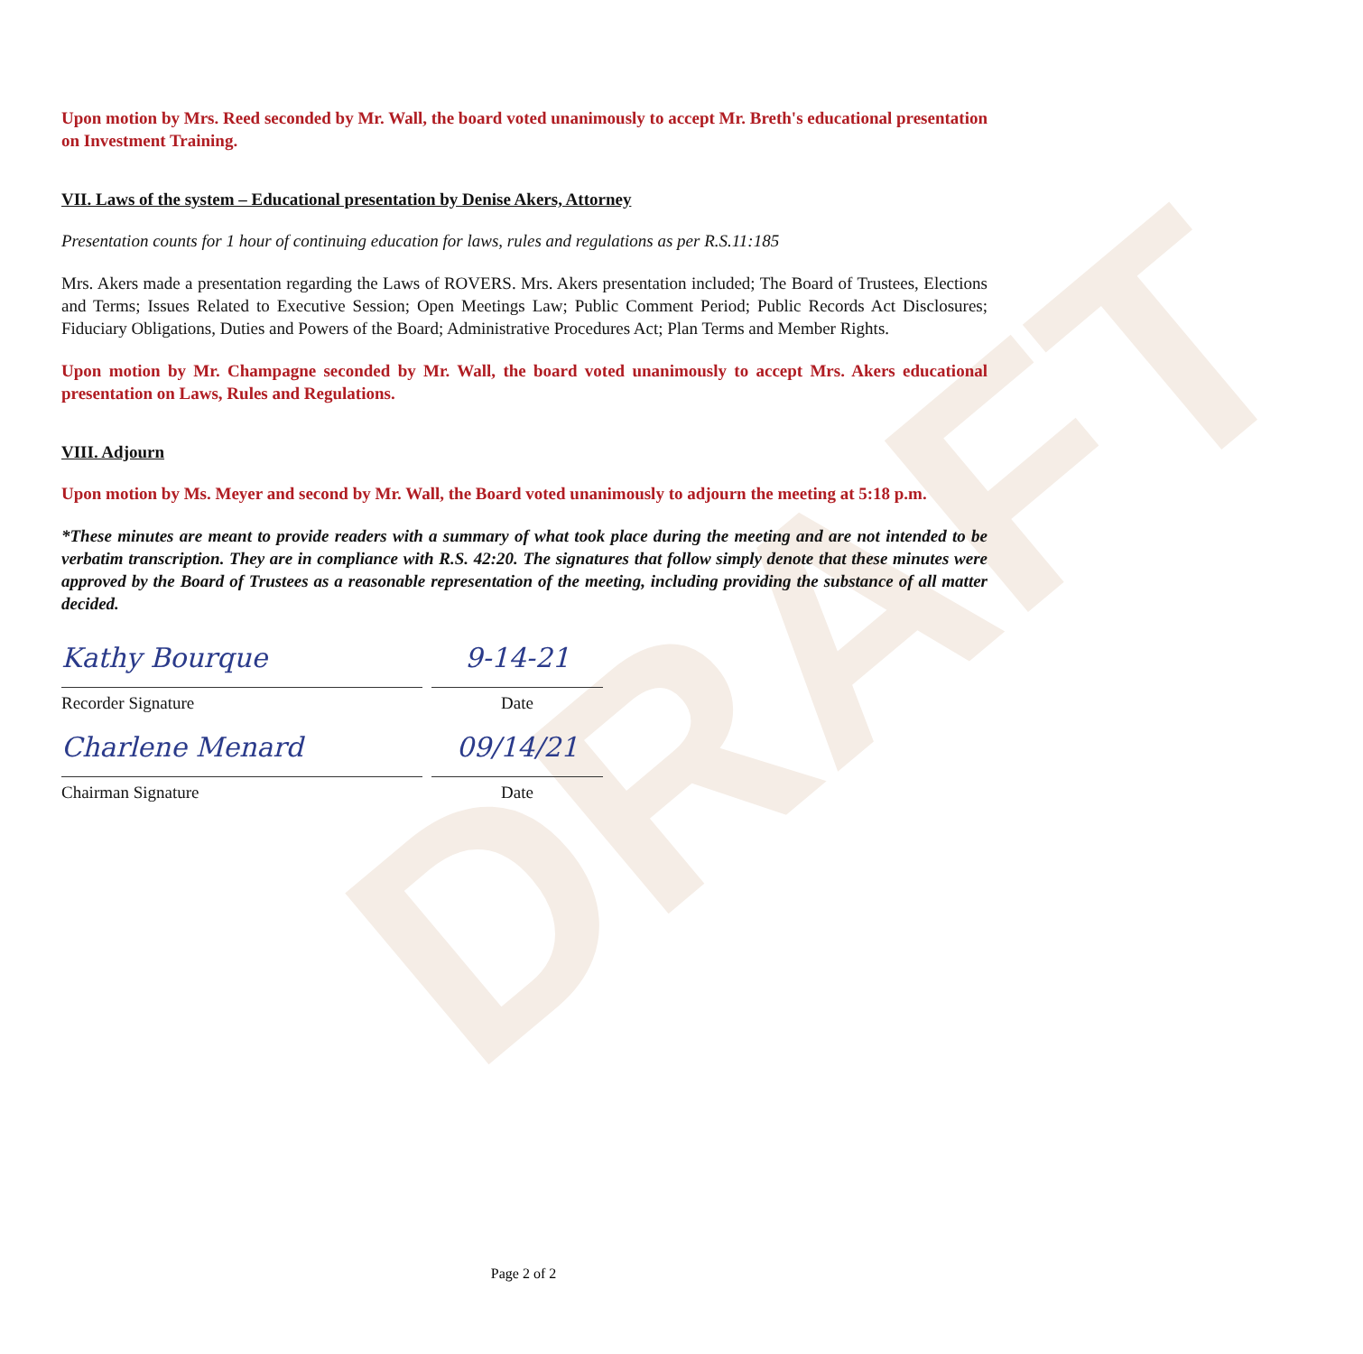DRAFT
Upon motion by Mrs. Reed seconded by Mr. Wall, the board voted unanimously to accept Mr. Breth's educational presentation on Investment Training.
VII. Laws of the system – Educational presentation by Denise Akers, Attorney
Presentation counts for 1 hour of continuing education for laws, rules and regulations as per R.S.11:185
Mrs. Akers made a presentation regarding the Laws of ROVERS. Mrs. Akers presentation included; The Board of Trustees, Elections and Terms; Issues Related to Executive Session; Open Meetings Law; Public Comment Period; Public Records Act Disclosures; Fiduciary Obligations, Duties and Powers of the Board; Administrative Procedures Act; Plan Terms and Member Rights.
Upon motion by Mr. Champagne seconded by Mr. Wall, the board voted unanimously to accept Mrs. Akers educational presentation on Laws, Rules and Regulations.
VIII. Adjourn
Upon motion by Ms. Meyer and second by Mr. Wall, the Board voted unanimously to adjourn the meeting at 5:18 p.m.
*These minutes are meant to provide readers with a summary of what took place during the meeting and are not intended to be verbatim transcription. They are in compliance with R.S. 42:20. The signatures that follow simply denote that these minutes were approved by the Board of Trustees as a reasonable representation of the meeting, including providing the substance of all matter decided.
Kathy Bourque
Recorder Signature
9-14-21
Date
Charlene Menard
Chairman Signature
09/14/21
Date
Page 2 of 2